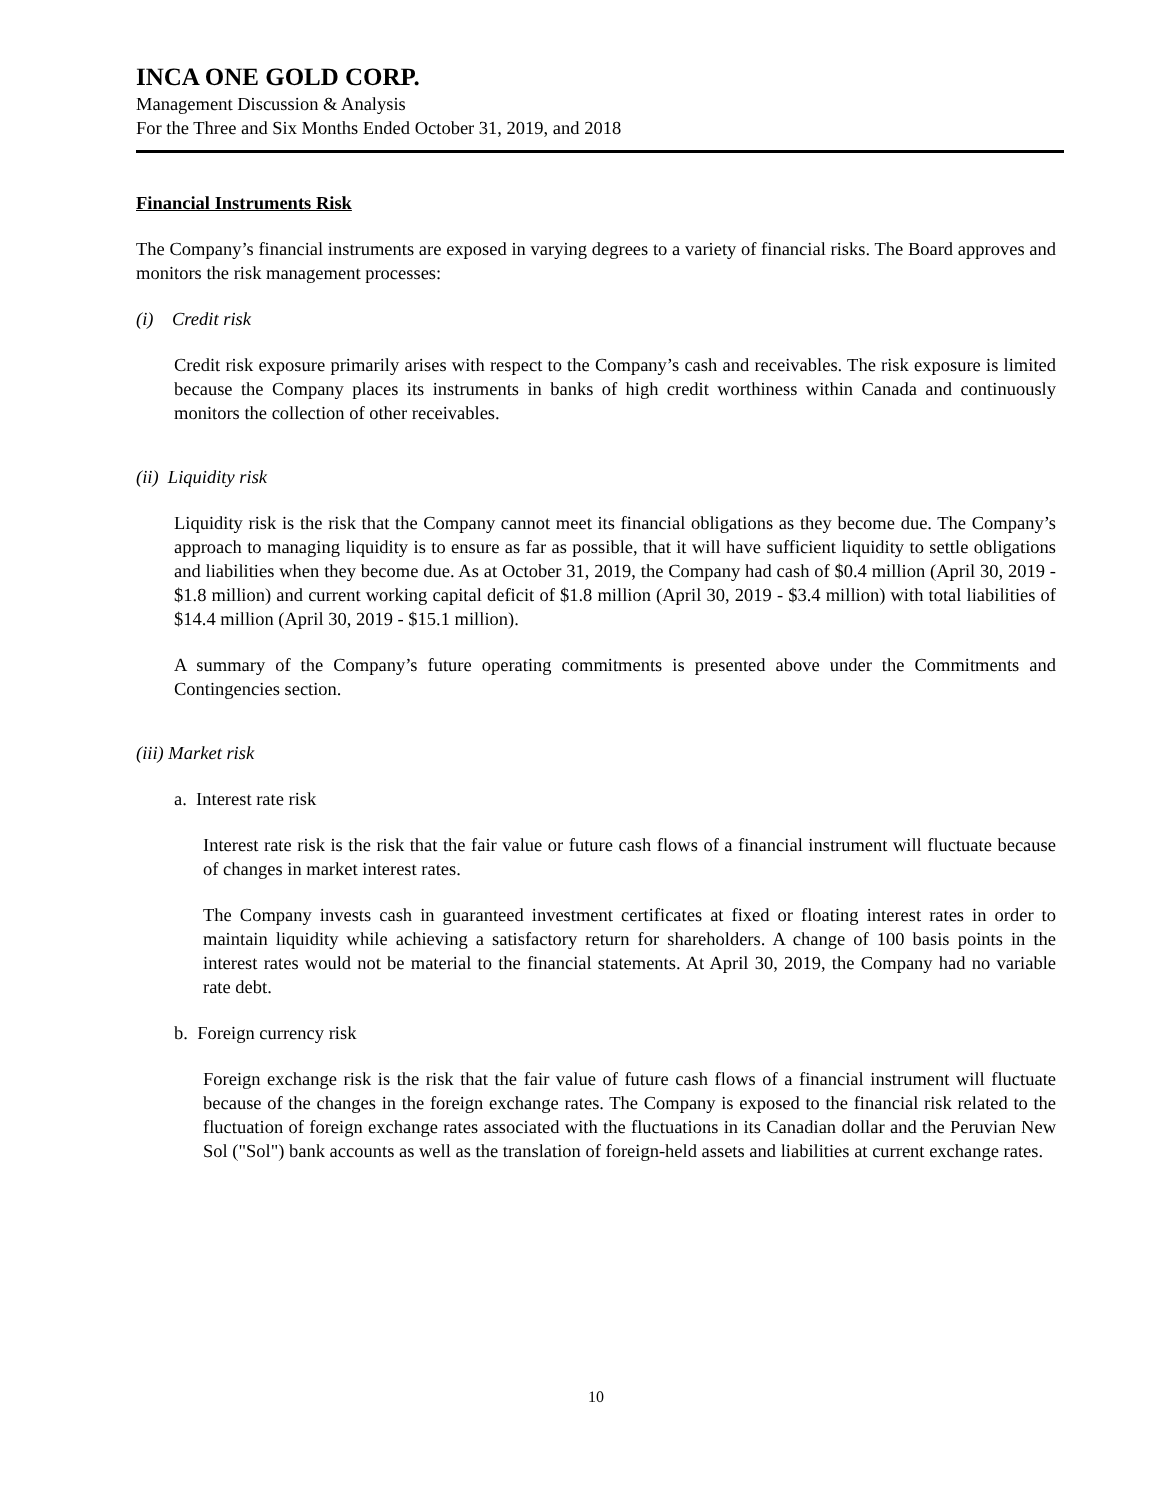INCA ONE GOLD CORP.
Management Discussion & Analysis
For the Three and Six Months Ended October 31, 2019, and 2018
Financial Instruments Risk
The Company’s financial instruments are exposed in varying degrees to a variety of financial risks. The Board approves and monitors the risk management processes:
(i) Credit risk
Credit risk exposure primarily arises with respect to the Company’s cash and receivables. The risk exposure is limited because the Company places its instruments in banks of high credit worthiness within Canada and continuously monitors the collection of other receivables.
(ii) Liquidity risk
Liquidity risk is the risk that the Company cannot meet its financial obligations as they become due. The Company’s approach to managing liquidity is to ensure as far as possible, that it will have sufficient liquidity to settle obligations and liabilities when they become due. As at October 31, 2019, the Company had cash of $0.4 million (April 30, 2019 - $1.8 million) and current working capital deficit of $1.8 million (April 30, 2019 - $3.4 million) with total liabilities of $14.4 million (April 30, 2019 - $15.1 million).
A summary of the Company’s future operating commitments is presented above under the Commitments and Contingencies section.
(iii) Market risk
a. Interest rate risk
Interest rate risk is the risk that the fair value or future cash flows of a financial instrument will fluctuate because of changes in market interest rates.
The Company invests cash in guaranteed investment certificates at fixed or floating interest rates in order to maintain liquidity while achieving a satisfactory return for shareholders. A change of 100 basis points in the interest rates would not be material to the financial statements. At April 30, 2019, the Company had no variable rate debt.
b. Foreign currency risk
Foreign exchange risk is the risk that the fair value of future cash flows of a financial instrument will fluctuate because of the changes in the foreign exchange rates. The Company is exposed to the financial risk related to the fluctuation of foreign exchange rates associated with the fluctuations in its Canadian dollar and the Peruvian New Sol ("Sol") bank accounts as well as the translation of foreign-held assets and liabilities at current exchange rates.
10